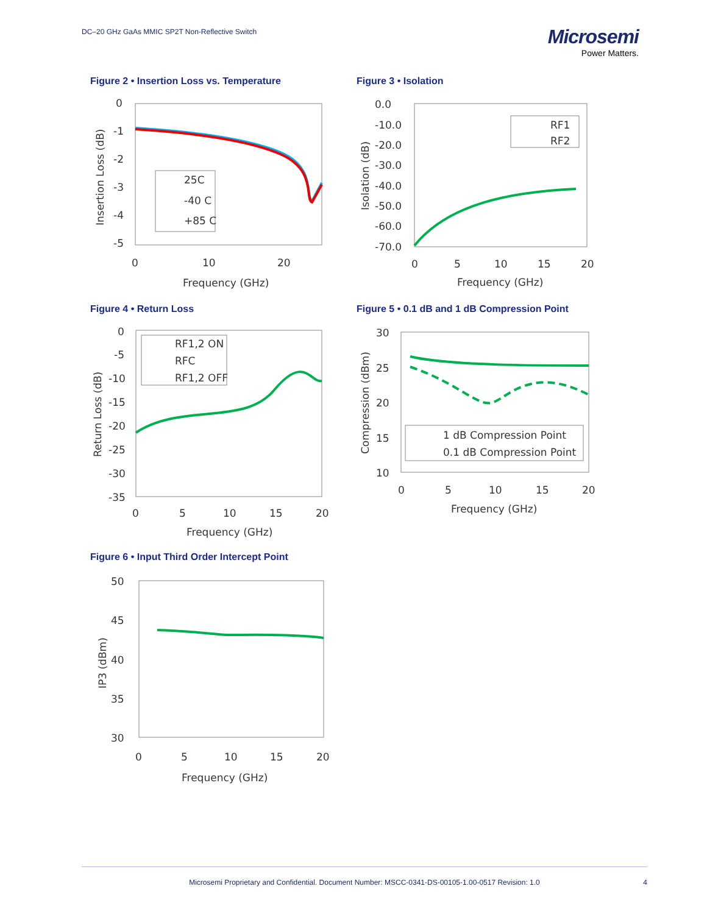DC–20 GHz GaAs MMIC SP2T Non-Reflective Switch
Microsemi
Power Matters.
Figure 2 • Insertion Loss vs. Temperature
25C
-40 C
+85 C
0
-1
-2
-3
-4
-5
0
10
20
Frequency (GHz)
Insertion Loss (dB)
Figure 3 • Isolation
RF1
RF2
0.0
-10.0
-20.0
-30.0
-40.0
-50.0
-60.0
-70.0
0
5
10
15
20
Frequency (GHz)
Isolation (dB)
Figure 4 • Return Loss
RF1,2 ON
RFC
RF1,2 OFF
0
-5
-10
-15
-20
-25
-30
-35
0
5
10
15
20
Frequency (GHz)
Return Loss (dB)
Figure 5 • 0.1 dB and 1 dB Compression Point
1 dB Compression Point
0.1 dB Compression Point
30
25
20
15
10
0
5
10
15
20
Frequency (GHz)
Compression (dBm)
Figure 6 • Input Third Order Intercept Point
50
45
40
35
30
0
5
10
15
20
Frequency (GHz)
IP3 (dBm)
Microsemi Proprietary and Confidential. Document Number: MSCC-0341-DS-00105-1.00-0517 Revision: 1.0 4